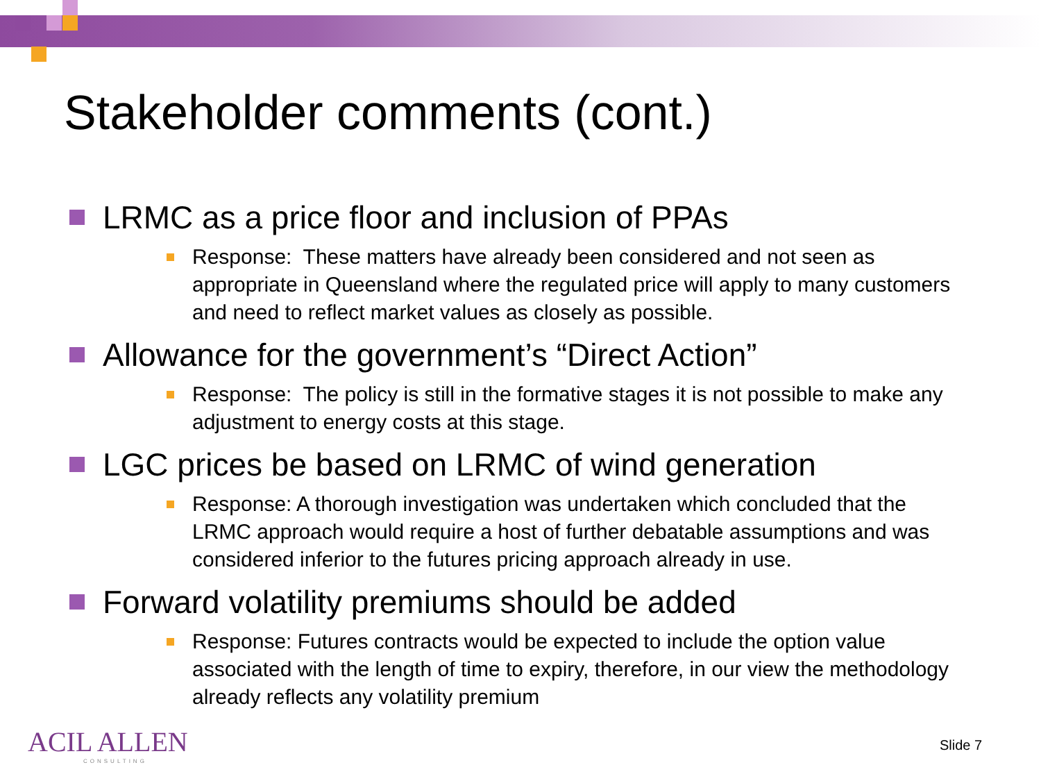Stakeholder comments (cont.)
LRMC as a price floor and inclusion of PPAs
Response: These matters have already been considered and not seen as appropriate in Queensland where the regulated price will apply to many customers and need to reflect market values as closely as possible.
Allowance for the government’s “Direct Action”
Response: The policy is still in the formative stages it is not possible to make any adjustment to energy costs at this stage.
LGC prices be based on LRMC of wind generation
Response: A thorough investigation was undertaken which concluded that the LRMC approach would require a host of further debatable assumptions and was considered inferior to the futures pricing approach already in use.
Forward volatility premiums should be added
Response: Futures contracts would be expected to include the option value associated with the length of time to expiry, therefore, in our view the methodology already reflects any volatility premium
ACIL ALLEN
CONSULTING
Slide 7